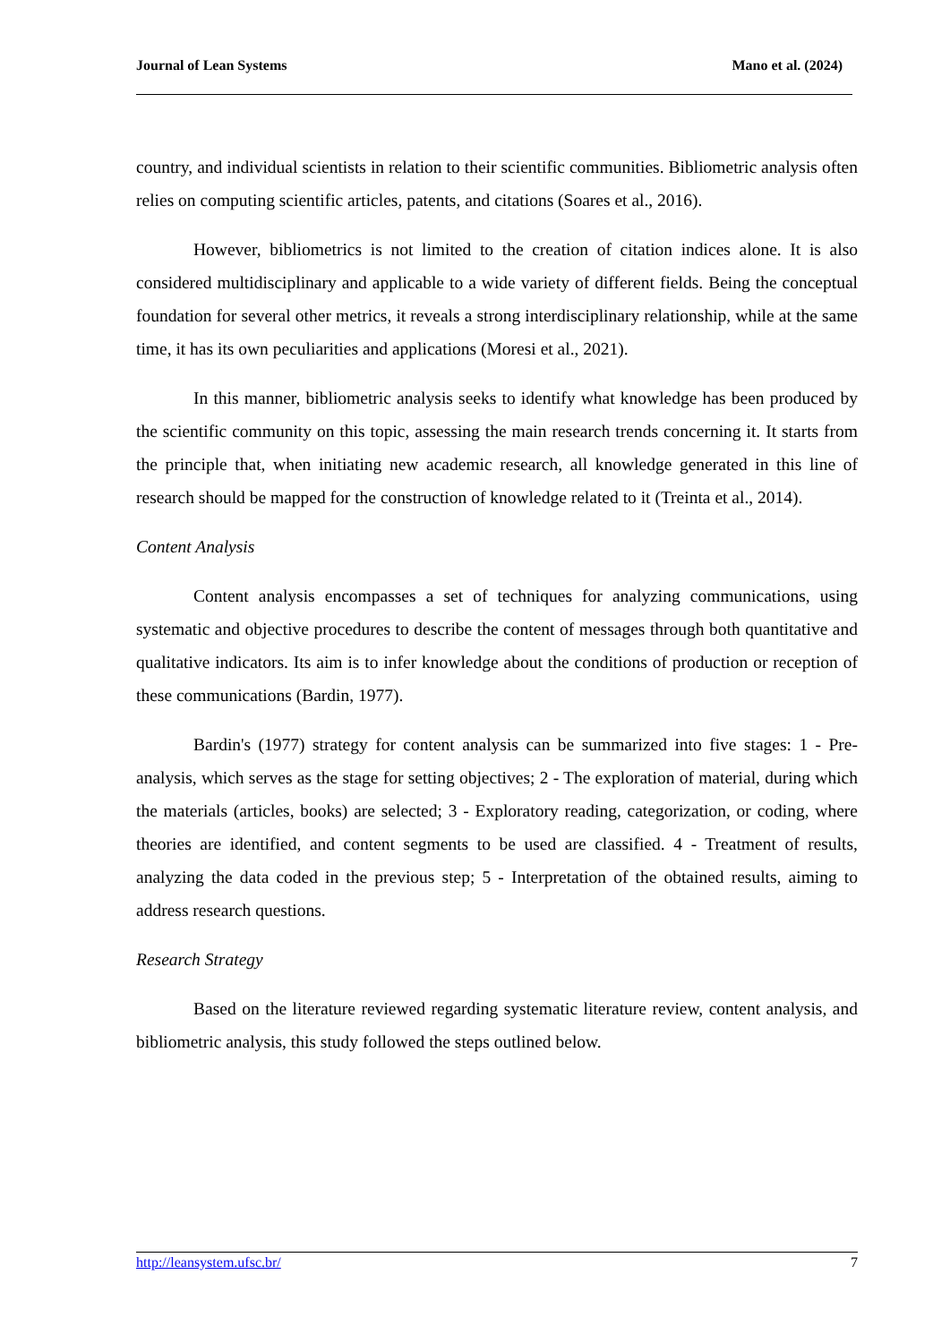Journal of Lean Systems Mano et al. (2024)
country, and individual scientists in relation to their scientific communities. Bibliometric analysis often relies on computing scientific articles, patents, and citations (Soares et al., 2016).
However, bibliometrics is not limited to the creation of citation indices alone. It is also considered multidisciplinary and applicable to a wide variety of different fields. Being the conceptual foundation for several other metrics, it reveals a strong interdisciplinary relationship, while at the same time, it has its own peculiarities and applications (Moresi et al., 2021).
In this manner, bibliometric analysis seeks to identify what knowledge has been produced by the scientific community on this topic, assessing the main research trends concerning it. It starts from the principle that, when initiating new academic research, all knowledge generated in this line of research should be mapped for the construction of knowledge related to it (Treinta et al., 2014).
Content Analysis
Content analysis encompasses a set of techniques for analyzing communications, using systematic and objective procedures to describe the content of messages through both quantitative and qualitative indicators. Its aim is to infer knowledge about the conditions of production or reception of these communications (Bardin, 1977).
Bardin's (1977) strategy for content analysis can be summarized into five stages: 1 - Pre-analysis, which serves as the stage for setting objectives; 2 - The exploration of material, during which the materials (articles, books) are selected; 3 - Exploratory reading, categorization, or coding, where theories are identified, and content segments to be used are classified. 4 - Treatment of results, analyzing the data coded in the previous step; 5 - Interpretation of the obtained results, aiming to address research questions.
Research Strategy
Based on the literature reviewed regarding systematic literature review, content analysis, and bibliometric analysis, this study followed the steps outlined below.
http://leansystem.ufsc.br/ 7